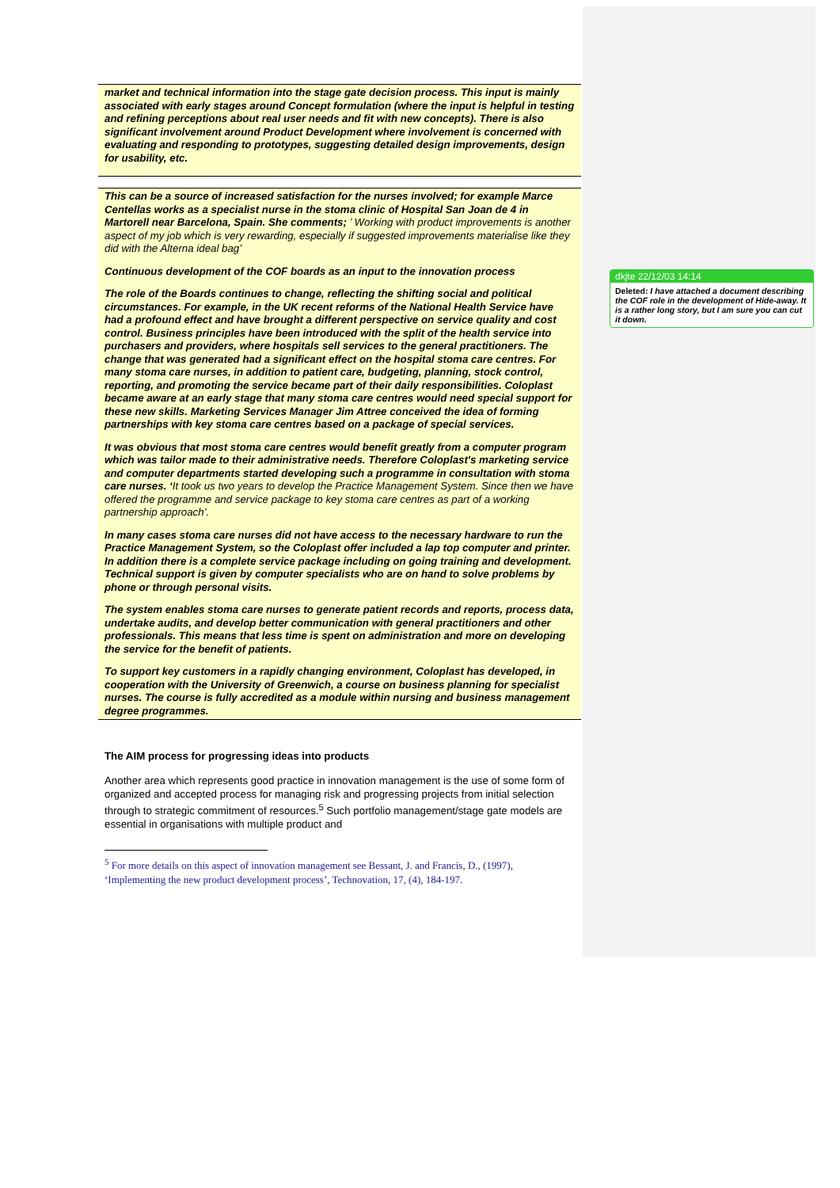market and technical information into the stage gate decision process. This input is mainly associated with early stages around Concept formulation (where the input is helpful in testing and refining perceptions about real user needs and fit with new concepts). There is also significant involvement around Product Development where involvement is concerned with evaluating and responding to prototypes, suggesting detailed design improvements, design for usability, etc.
This can be a source of increased satisfaction for the nurses involved; for example Marce Centellas works as a specialist nurse in the stoma clinic of Hospital San Joan de 4 in Martorell near Barcelona, Spain. She comments; ’ Working with product improvements is another aspect of my job which is very rewarding, especially if suggested improvements materialise like they did with the Alterna ideal bag’
Continuous development of the COF boards as an input to the innovation process
The role of the Boards continues to change, reflecting the shifting social and political circumstances. For example, in the UK recent reforms of the National Health Service have had a profound effect and have brought a different perspective on service quality and cost control. Business principles have been introduced with the split of the health service into purchasers and providers, where hospitals sell services to the general practitioners. The change that was generated had a significant effect on the hospital stoma care centres. For many stoma care nurses, in addition to patient care, budgeting, planning, stock control, reporting, and promoting the service became part of their daily responsibilities. Coloplast became aware at an early stage that many stoma care centres would need special support for these new skills. Marketing Services Manager Jim Attree conceived the idea of forming partnerships with key stoma care centres based on a package of special services.
It was obvious that most stoma care centres would benefit greatly from a computer program which was tailor made to their administrative needs. Therefore Coloplast's marketing service and computer departments started developing such a programme in consultation with stoma care nurses. ‘It took us two years to develop the Practice Management System. Since then we have offered the programme and service package to key stoma care centres as part of a working partnership approach’.
In many cases stoma care nurses did not have access to the necessary hardware to run the Practice Management System, so the Coloplast offer included a lap top computer and printer. In addition there is a complete service package including on going training and development. Technical support is given by computer specialists who are on hand to solve problems by phone or through personal visits.
The system enables stoma care nurses to generate patient records and reports, process data, undertake audits, and develop better communication with general practitioners and other professionals. This means that less time is spent on administration and more on developing the service for the benefit of patients.
To support key customers in a rapidly changing environment, Coloplast has developed, in cooperation with the University of Greenwich, a course on business planning for specialist nurses. The course is fully accredited as a module within nursing and business management degree programmes.
The AIM process for progressing ideas into products
Another area which represents good practice in innovation management is the use of some form of organized and accepted process for managing risk and progressing projects from initial selection through to strategic commitment of resources.<sup>5</sup> Such portfolio management/stage gate models are essential in organisations with multiple product and
<sup>5</sup> For more details on this aspect of innovation management see Bessant, J. and Francis, D., (1997), ‘Implementing the new product development process’, Technovation, 17, (4), 184-197.
dkjte 22/12/03 14:14
Deleted: I have attached a document describing the COF role in the development of Hide-away. It is a rather long story, but I am sure you can cut it down.